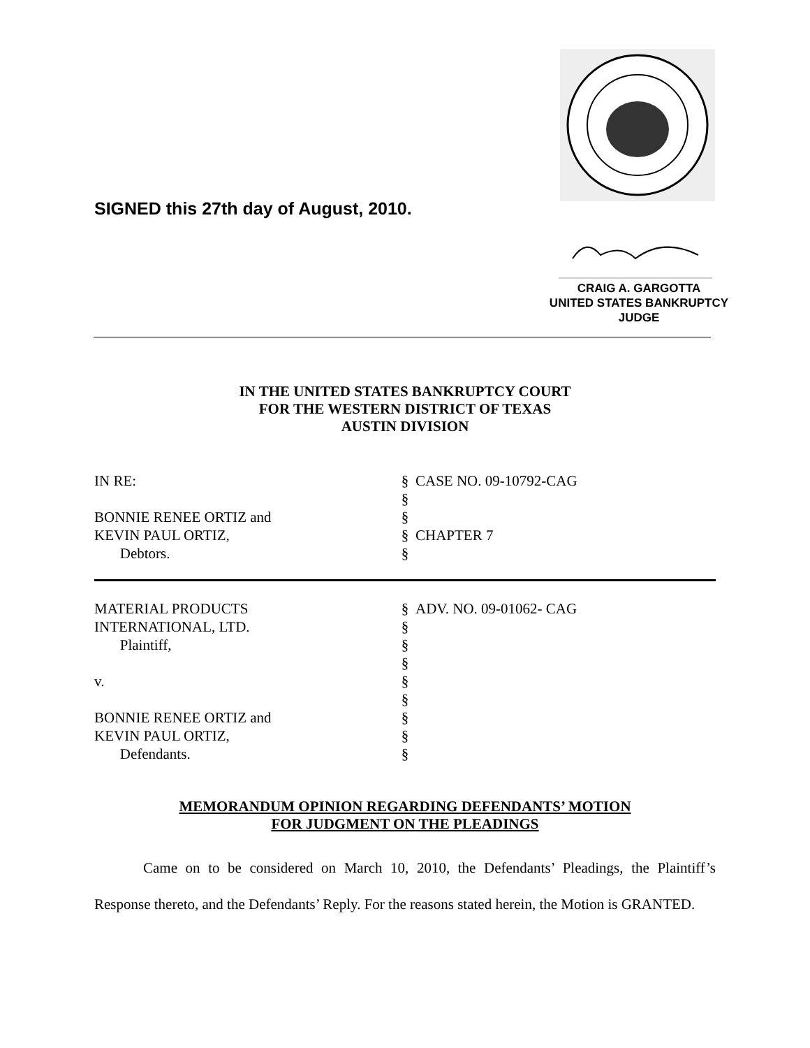SIGNED this 27th day of August, 2010.
CRAIG A. GARGOTTA
UNITED STATES BANKRUPTCY JUDGE
IN THE UNITED STATES BANKRUPTCY COURT
FOR THE WESTERN DISTRICT OF TEXAS
AUSTIN DIVISION
IN RE:
§
CASE NO. 09-10792-CAG
§
BONNIE RENEE ORTIZ and
§
KEVIN PAUL ORTIZ,
§
CHAPTER 7
Debtors.
§
MATERIAL PRODUCTS
§
ADV. NO. 09-01062- CAG
INTERNATIONAL, LTD.
§
Plaintiff,
§
§
v.
§
§
BONNIE RENEE ORTIZ and
§
KEVIN PAUL ORTIZ,
§
Defendants.
§
MEMORANDUM OPINION REGARDING DEFENDANTS’ MOTION
FOR JUDGMENT ON THE PLEADINGS
Came on to be considered on March 10, 2010, the Defendants’ Pleadings, the Plaintiff’s Response thereto, and the Defendants’ Reply. For the reasons stated herein, the Motion is GRANTED.